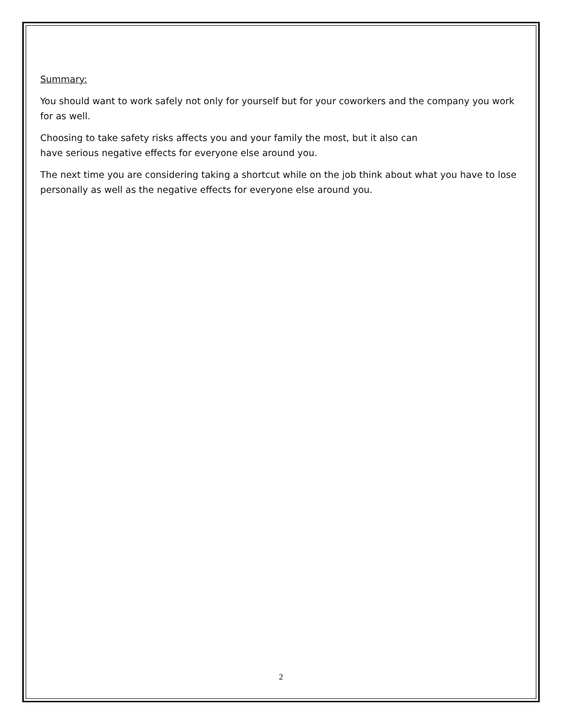Summary:
You should want to work safely not only for yourself but for your coworkers and the company you work for as well.
Choosing to take safety risks affects you and your family the most, but it also can
have serious negative effects for everyone else around you.
The next time you are considering taking a shortcut while on the job think about what you have to lose personally as well as the negative effects for everyone else around you.
2